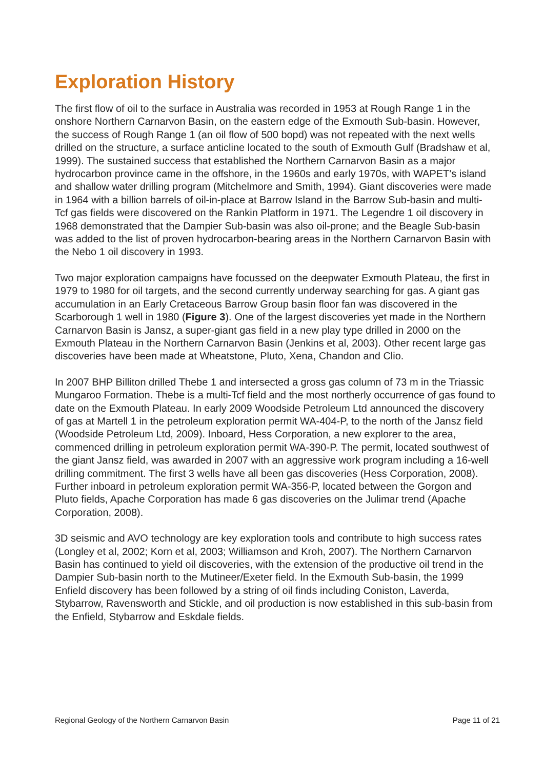Exploration History
The first flow of oil to the surface in Australia was recorded in 1953 at Rough Range 1 in the onshore Northern Carnarvon Basin, on the eastern edge of the Exmouth Sub-basin. However, the success of Rough Range 1 (an oil flow of 500 bopd) was not repeated with the next wells drilled on the structure, a surface anticline located to the south of Exmouth Gulf (Bradshaw et al, 1999). The sustained success that established the Northern Carnarvon Basin as a major hydrocarbon province came in the offshore, in the 1960s and early 1970s, with WAPET's island and shallow water drilling program (Mitchelmore and Smith, 1994). Giant discoveries were made in 1964 with a billion barrels of oil-in-place at Barrow Island in the Barrow Sub-basin and multi-Tcf gas fields were discovered on the Rankin Platform in 1971. The Legendre 1 oil discovery in 1968 demonstrated that the Dampier Sub-basin was also oil-prone; and the Beagle Sub-basin was added to the list of proven hydrocarbon-bearing areas in the Northern Carnarvon Basin with the Nebo 1 oil discovery in 1993.
Two major exploration campaigns have focussed on the deepwater Exmouth Plateau, the first in 1979 to 1980 for oil targets, and the second currently underway searching for gas. A giant gas accumulation in an Early Cretaceous Barrow Group basin floor fan was discovered in the Scarborough 1 well in 1980 (Figure 3). One of the largest discoveries yet made in the Northern Carnarvon Basin is Jansz, a super-giant gas field in a new play type drilled in 2000 on the Exmouth Plateau in the Northern Carnarvon Basin (Jenkins et al, 2003). Other recent large gas discoveries have been made at Wheatstone, Pluto, Xena, Chandon and Clio.
In 2007 BHP Billiton drilled Thebe 1 and intersected a gross gas column of 73 m in the Triassic Mungaroo Formation. Thebe is a multi-Tcf field and the most northerly occurrence of gas found to date on the Exmouth Plateau. In early 2009 Woodside Petroleum Ltd announced the discovery of gas at Martell 1 in the petroleum exploration permit WA-404-P, to the north of the Jansz field (Woodside Petroleum Ltd, 2009). Inboard, Hess Corporation, a new explorer to the area, commenced drilling in petroleum exploration permit WA-390-P. The permit, located southwest of the giant Jansz field, was awarded in 2007 with an aggressive work program including a 16-well drilling commitment. The first 3 wells have all been gas discoveries (Hess Corporation, 2008). Further inboard in petroleum exploration permit WA-356-P, located between the Gorgon and Pluto fields, Apache Corporation has made 6 gas discoveries on the Julimar trend (Apache Corporation, 2008).
3D seismic and AVO technology are key exploration tools and contribute to high success rates (Longley et al, 2002; Korn et al, 2003; Williamson and Kroh, 2007). The Northern Carnarvon Basin has continued to yield oil discoveries, with the extension of the productive oil trend in the Dampier Sub-basin north to the Mutineer/Exeter field. In the Exmouth Sub-basin, the 1999 Enfield discovery has been followed by a string of oil finds including Coniston, Laverda, Stybarrow, Ravensworth and Stickle, and oil production is now established in this sub-basin from the Enfield, Stybarrow and Eskdale fields.
Regional Geology of the Northern Carnarvon Basin Page 11 of 21